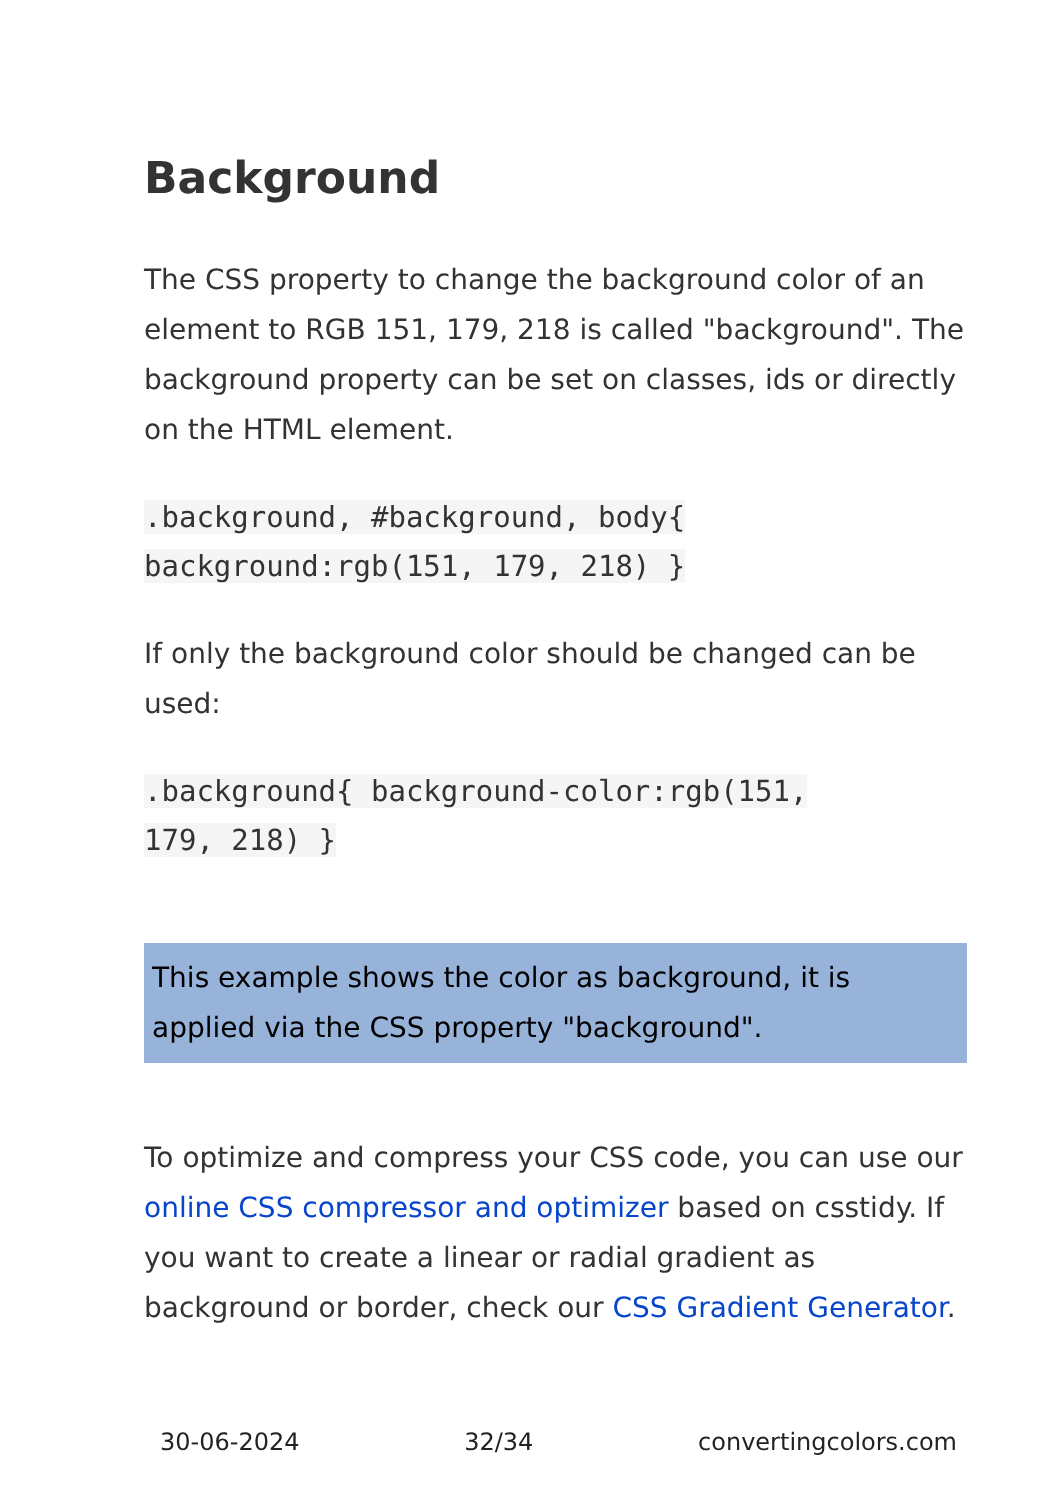Background
The CSS property to change the background color of an element to RGB 151, 179, 218 is called "background". The background property can be set on classes, ids or directly on the HTML element.
.background, #background, body{
background:rgb(151, 179, 218) }
If only the background color should be changed can be used:
.background{ background-color:rgb(151,
179, 218) }
This example shows the color as background, it is applied via the CSS property "background".
To optimize and compress your CSS code, you can use our online CSS compressor and optimizer based on csstidy. If you want to create a linear or radial gradient as background or border, check our CSS Gradient Generator.
30-06-2024 32/34 convertingcolors.com